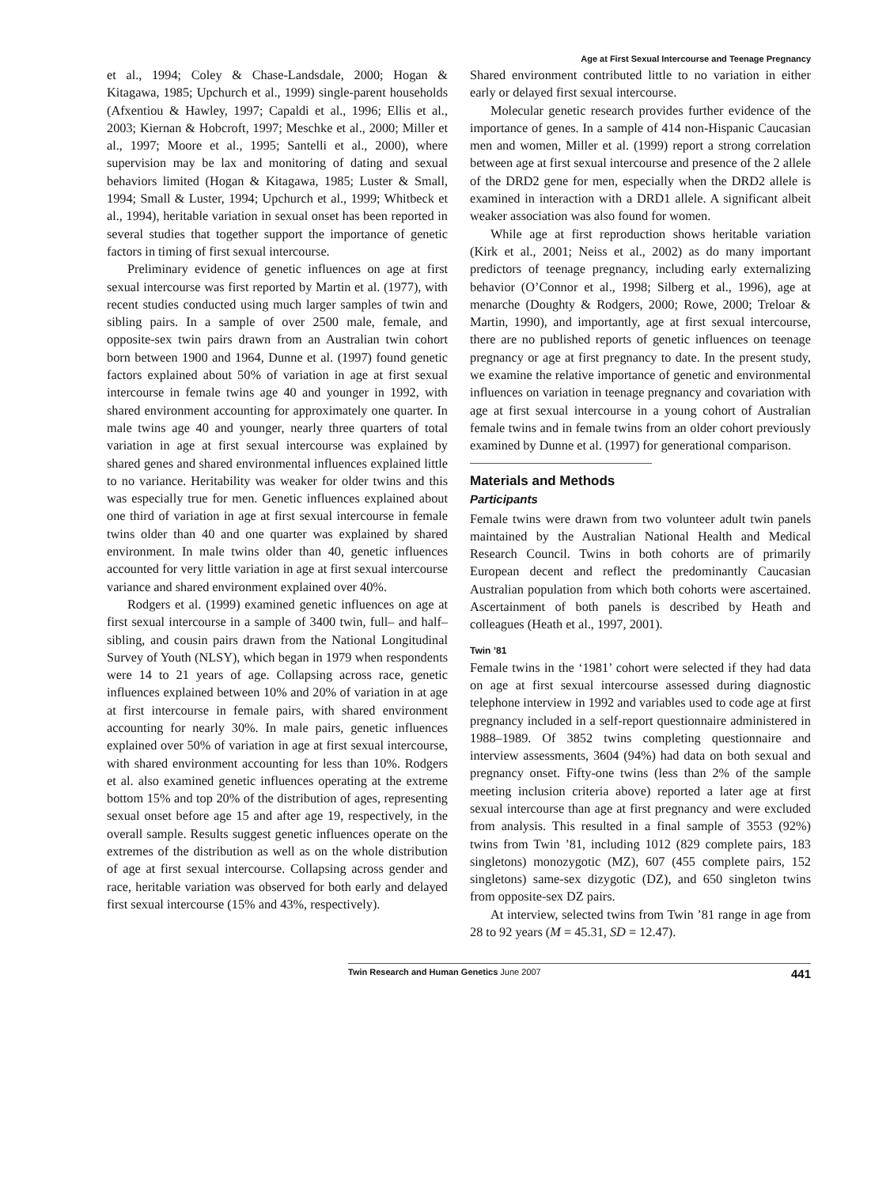Age at First Sexual Intercourse and Teenage Pregnancy
et al., 1994; Coley & Chase-Landsdale, 2000; Hogan & Kitagawa, 1985; Upchurch et al., 1999) single-parent households (Afxentiou & Hawley, 1997; Capaldi et al., 1996; Ellis et al., 2003; Kiernan & Hobcroft, 1997; Meschke et al., 2000; Miller et al., 1997; Moore et al., 1995; Santelli et al., 2000), where supervision may be lax and monitoring of dating and sexual behaviors limited (Hogan & Kitagawa, 1985; Luster & Small, 1994; Small & Luster, 1994; Upchurch et al., 1999; Whitbeck et al., 1994), heritable variation in sexual onset has been reported in several studies that together support the importance of genetic factors in timing of first sexual intercourse.
Preliminary evidence of genetic influences on age at first sexual intercourse was first reported by Martin et al. (1977), with recent studies conducted using much larger samples of twin and sibling pairs. In a sample of over 2500 male, female, and opposite-sex twin pairs drawn from an Australian twin cohort born between 1900 and 1964, Dunne et al. (1997) found genetic factors explained about 50% of variation in age at first sexual intercourse in female twins age 40 and younger in 1992, with shared environment accounting for approximately one quarter. In male twins age 40 and younger, nearly three quarters of total variation in age at first sexual intercourse was explained by shared genes and shared environmental influences explained little to no variance. Heritability was weaker for older twins and this was especially true for men. Genetic influences explained about one third of variation in age at first sexual intercourse in female twins older than 40 and one quarter was explained by shared environment. In male twins older than 40, genetic influences accounted for very little variation in age at first sexual intercourse variance and shared environment explained over 40%.
Rodgers et al. (1999) examined genetic influences on age at first sexual intercourse in a sample of 3400 twin, full– and half–sibling, and cousin pairs drawn from the National Longitudinal Survey of Youth (NLSY), which began in 1979 when respondents were 14 to 21 years of age. Collapsing across race, genetic influences explained between 10% and 20% of variation in at age at first intercourse in female pairs, with shared environment accounting for nearly 30%. In male pairs, genetic influences explained over 50% of variation in age at first sexual intercourse, with shared environment accounting for less than 10%. Rodgers et al. also examined genetic influences operating at the extreme bottom 15% and top 20% of the distribution of ages, representing sexual onset before age 15 and after age 19, respectively, in the overall sample. Results suggest genetic influences operate on the extremes of the distribution as well as on the whole distribution of age at first sexual intercourse. Collapsing across gender and race, heritable variation was observed for both early and delayed first sexual intercourse (15% and 43%, respectively).
Shared environment contributed little to no variation in either early or delayed first sexual intercourse.
Molecular genetic research provides further evidence of the importance of genes. In a sample of 414 non-Hispanic Caucasian men and women, Miller et al. (1999) report a strong correlation between age at first sexual intercourse and presence of the 2 allele of the DRD2 gene for men, especially when the DRD2 allele is examined in interaction with a DRD1 allele. A significant albeit weaker association was also found for women.
While age at first reproduction shows heritable variation (Kirk et al., 2001; Neiss et al., 2002) as do many important predictors of teenage pregnancy, including early externalizing behavior (O’Connor et al., 1998; Silberg et al., 1996), age at menarche (Doughty & Rodgers, 2000; Rowe, 2000; Treloar & Martin, 1990), and importantly, age at first sexual intercourse, there are no published reports of genetic influences on teenage pregnancy or age at first pregnancy to date. In the present study, we examine the relative importance of genetic and environmental influences on variation in teenage pregnancy and covariation with age at first sexual intercourse in a young cohort of Australian female twins and in female twins from an older cohort previously examined by Dunne et al. (1997) for generational comparison.
Materials and Methods
Participants
Female twins were drawn from two volunteer adult twin panels maintained by the Australian National Health and Medical Research Council. Twins in both cohorts are of primarily European decent and reflect the predominantly Caucasian Australian population from which both cohorts were ascertained. Ascertainment of both panels is described by Heath and colleagues (Heath et al., 1997, 2001).
Twin ’81
Female twins in the ‘1981’ cohort were selected if they had data on age at first sexual intercourse assessed during diagnostic telephone interview in 1992 and variables used to code age at first pregnancy included in a self-report questionnaire administered in 1988–1989. Of 3852 twins completing questionnaire and interview assessments, 3604 (94%) had data on both sexual and pregnancy onset. Fifty-one twins (less than 2% of the sample meeting inclusion criteria above) reported a later age at first sexual intercourse than age at first pregnancy and were excluded from analysis. This resulted in a final sample of 3553 (92%) twins from Twin ’81, including 1012 (829 complete pairs, 183 singletons) monozygotic (MZ), 607 (455 complete pairs, 152 singletons) same-sex dizygotic (DZ), and 650 singleton twins from opposite-sex DZ pairs.
At interview, selected twins from Twin ’81 range in age from 28 to 92 years (M = 45.31, SD = 12.47).
Twin Research and Human Genetics June 2007 441